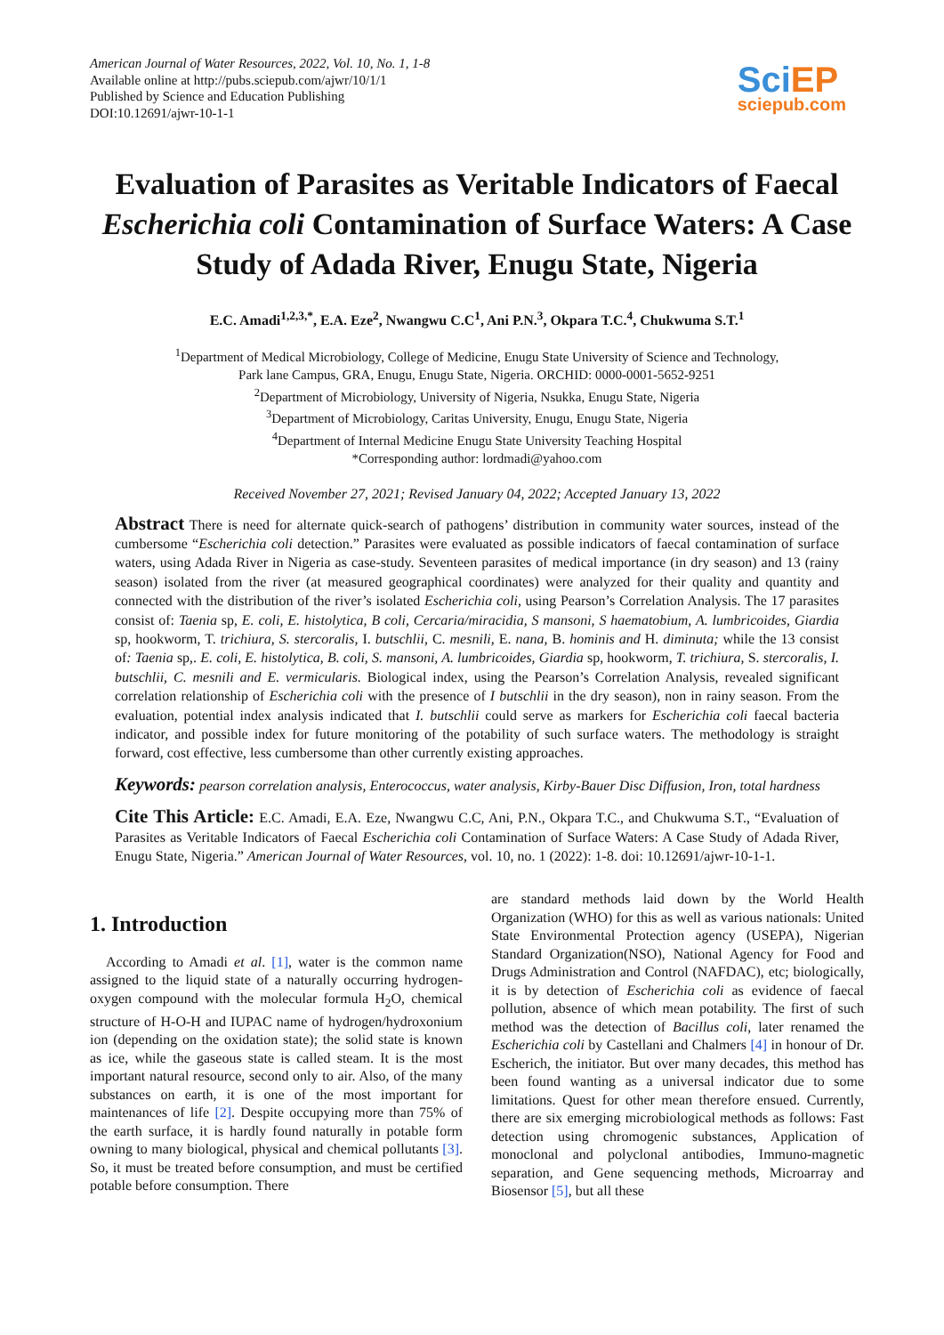American Journal of Water Resources, 2022, Vol. 10, No. 1, 1-8
Available online at http://pubs.sciepub.com/ajwr/10/1/1
Published by Science and Education Publishing
DOI:10.12691/ajwr-10-1-1
SciEP
sciepub.com
Evaluation of Parasites as Veritable Indicators of Faecal Escherichia coli Contamination of Surface Waters: A Case Study of Adada River, Enugu State, Nigeria
E.C. Amadi<sup>1,2,3,*</sup>, E.A. Eze<sup>2</sup>, Nwangwu C.C<sup>1</sup>, Ani P.N.<sup>3</sup>, Okpara T.C.<sup>4</sup>, Chukwuma S.T.<sup>1</sup>
<sup>1</sup> Department of Medical Microbiology, College of Medicine, Enugu State University of Science and Technology,
Park lane Campus, GRA, Enugu, Enugu State, Nigeria. ORCHID: 0000-0001-5652-9251
<sup>2</sup> Department of Microbiology, University of Nigeria, Nsukka, Enugu State, Nigeria
<sup>3</sup> Department of Microbiology, Caritas University, Enugu, Enugu State, Nigeria
<sup>4</sup> Department of Internal Medicine Enugu State University Teaching Hospital
*Corresponding author: lordmadi@yahoo.com
Received November 27, 2021; Revised January 04, 2022; Accepted January 13, 2022
Abstract There is need for alternate quick-search of pathogens’ distribution in community water sources, instead of the cumbersome “Escherichia coli detection.” Parasites were evaluated as possible indicators of faecal contamination of surface waters, using Adada River in Nigeria as case-study. Seventeen parasites of medical importance (in dry season) and 13 (rainy season) isolated from the river (at measured geographical coordinates) were analyzed for their quality and quantity and connected with the distribution of the river’s isolated Escherichia coli, using Pearson’s Correlation Analysis. The 17 parasites consist of: Taenia sp, E. coli, E. histolytica, B coli, Cercaria/miracidia, S mansoni, S haematobium, A. lumbricoides, Giardia sp, hookworm, T. trichiura, S. stercoralis, I. butschlii, C. mesnili, E. nana, B. hominis and H. diminuta; while the 13 consist of: Taenia sp,. E. coli, E. histolytica, B. coli, S. mansoni, A. lumbricoides, Giardia sp, hookworm, T. trichiura, S. stercoralis, I. butschlii, C. mesnili and E. vermicularis. Biological index, using the Pearson’s Correlation Analysis, revealed significant correlation relationship of Escherichia coli with the presence of I butschlii in the dry season), non in rainy season. From the evaluation, potential index analysis indicated that I. butschlii could serve as markers for Escherichia coli faecal bacteria indicator, and possible index for future monitoring of the potability of such surface waters. The methodology is straight forward, cost effective, less cumbersome than other currently existing approaches.
Keywords: pearson correlation analysis, Enterococcus, water analysis, Kirby-Bauer Disc Diffusion, Iron, total hardness
Cite This Article: E.C. Amadi, E.A. Eze, Nwangwu C.C, Ani, P.N., Okpara T.C., and Chukwuma S.T., “Evaluation of Parasites as Veritable Indicators of Faecal Escherichia coli Contamination of Surface Waters: A Case Study of Adada River, Enugu State, Nigeria.” American Journal of Water Resources, vol. 10, no. 1 (2022): 1-8. doi: 10.12691/ajwr-10-1-1.
1. Introduction
According to Amadi et al. [1], water is the common name assigned to the liquid state of a naturally occurring hydrogen-oxygen compound with the molecular formula H<sub>2</sub>O, chemical structure of H-O-H and IUPAC name of hydrogen/hydroxonium ion (depending on the oxidation state); the solid state is known as ice, while the gaseous state is called steam. It is the most important natural resource, second only to air. Also, of the many substances on earth, it is one of the most important for maintenances of life [2]. Despite occupying more than 75% of the earth surface, it is hardly found naturally in potable form owning to many biological, physical and chemical pollutants [3]. So, it must be treated before consumption, and must be certified potable before consumption. There
are standard methods laid down by the World Health Organization (WHO) for this as well as various nationals: United State Environmental Protection agency (USEPA), Nigerian Standard Organization(NSO), National Agency for Food and Drugs Administration and Control (NAFDAC), etc; biologically, it is by detection of Escherichia coli as evidence of faecal pollution, absence of which mean potability. The first of such method was the detection of Bacillus coli, later renamed the Escherichia coli by Castellani and Chalmers [4] in honour of Dr. Escherich, the initiator. But over many decades, this method has been found wanting as a universal indicator due to some limitations. Quest for other mean therefore ensued. Currently, there are six emerging microbiological methods as follows: Fast detection using chromogenic substances, Application of monoclonal and polyclonal antibodies, Immuno-magnetic separation, and Gene sequencing methods, Microarray and Biosensor [5], but all these